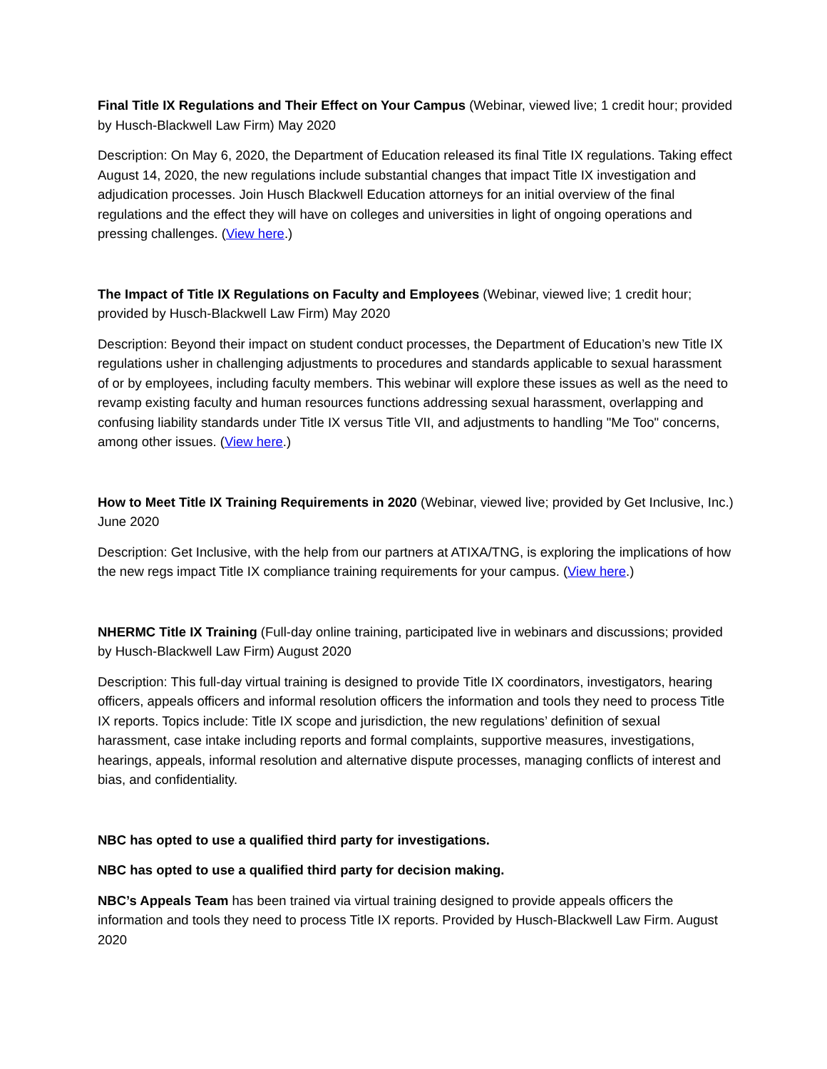Final Title IX Regulations and Their Effect on Your Campus (Webinar, viewed live; 1 credit hour; provided by Husch-Blackwell Law Firm) May 2020
Description: On May 6, 2020, the Department of Education released its final Title IX regulations. Taking effect August 14, 2020, the new regulations include substantial changes that impact Title IX investigation and adjudication processes. Join Husch Blackwell Education attorneys for an initial overview of the final regulations and the effect they will have on colleges and universities in light of ongoing operations and pressing challenges. (View here.)
The Impact of Title IX Regulations on Faculty and Employees (Webinar, viewed live; 1 credit hour; provided by Husch-Blackwell Law Firm) May 2020
Description: Beyond their impact on student conduct processes, the Department of Education’s new Title IX regulations usher in challenging adjustments to procedures and standards applicable to sexual harassment of or by employees, including faculty members. This webinar will explore these issues as well as the need to revamp existing faculty and human resources functions addressing sexual harassment, overlapping and confusing liability standards under Title IX versus Title VII, and adjustments to handling "Me Too" concerns, among other issues. (View here.)
How to Meet Title IX Training Requirements in 2020 (Webinar, viewed live; provided by Get Inclusive, Inc.) June 2020
Description: Get Inclusive, with the help from our partners at ATIXA/TNG, is exploring the implications of how the new regs impact Title IX compliance training requirements for your campus. (View here.)
NHERMC Title IX Training (Full-day online training, participated live in webinars and discussions; provided by Husch-Blackwell Law Firm) August 2020
Description: This full-day virtual training is designed to provide Title IX coordinators, investigators, hearing officers, appeals officers and informal resolution officers the information and tools they need to process Title IX reports. Topics include: Title IX scope and jurisdiction, the new regulations’ definition of sexual harassment, case intake including reports and formal complaints, supportive measures, investigations, hearings, appeals, informal resolution and alternative dispute processes, managing conflicts of interest and bias, and confidentiality.
NBC has opted to use a qualified third party for investigations.
NBC has opted to use a qualified third party for decision making.
NBC’s Appeals Team has been trained via virtual training designed to provide appeals officers the information and tools they need to process Title IX reports. Provided by Husch-Blackwell Law Firm. August 2020